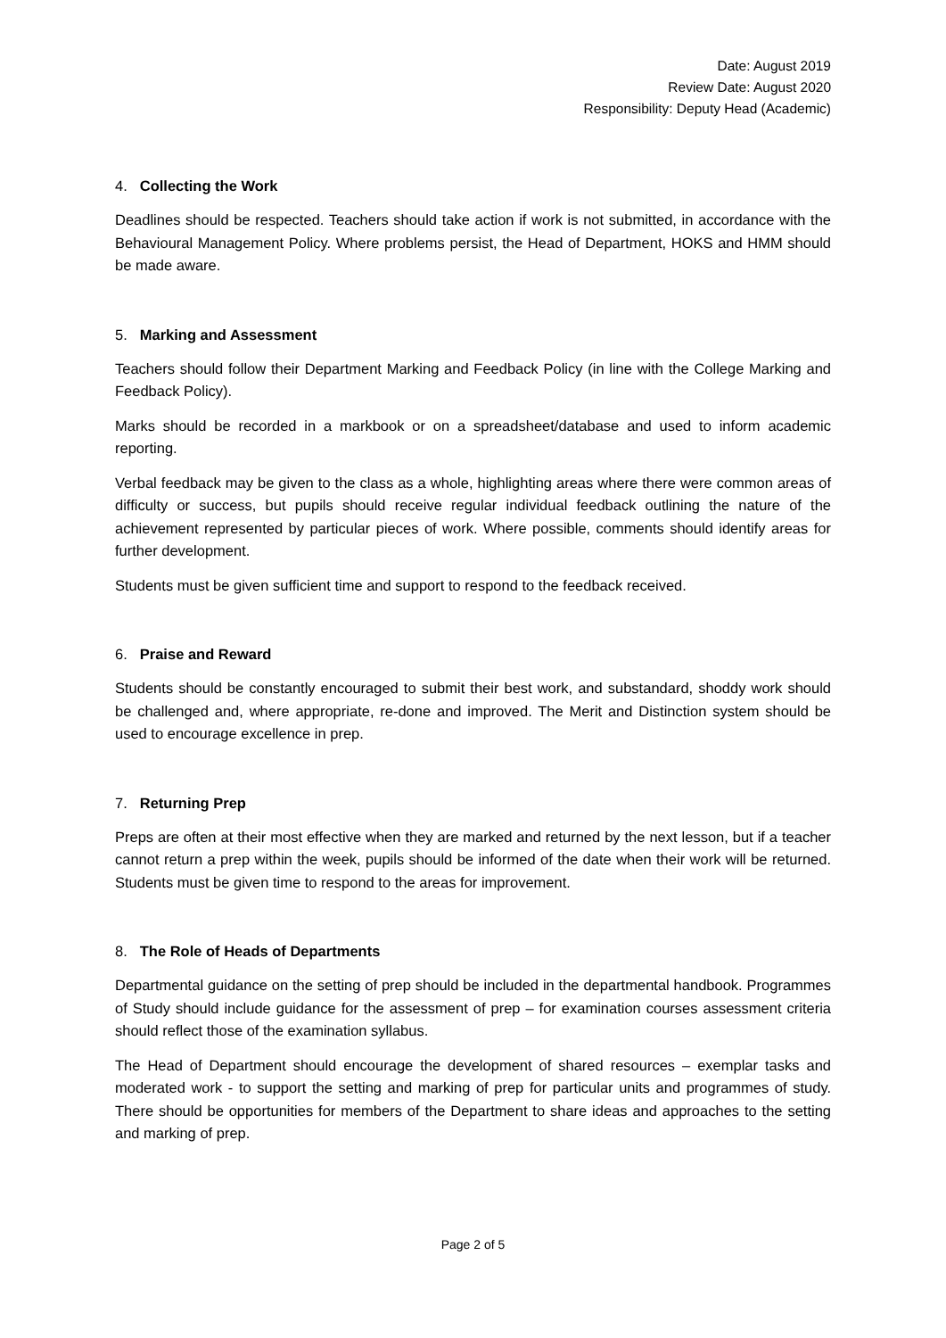Date: August 2019
Review Date: August 2020
Responsibility: Deputy Head (Academic)
4. Collecting the Work
Deadlines should be respected. Teachers should take action if work is not submitted, in accordance with the Behavioural Management Policy. Where problems persist, the Head of Department, HOKS and HMM should be made aware.
5. Marking and Assessment
Teachers should follow their Department Marking and Feedback Policy (in line with the College Marking and Feedback Policy).
Marks should be recorded in a markbook or on a spreadsheet/database and used to inform academic reporting.
Verbal feedback may be given to the class as a whole, highlighting areas where there were common areas of difficulty or success, but pupils should receive regular individual feedback outlining the nature of the achievement represented by particular pieces of work. Where possible, comments should identify areas for further development.
Students must be given sufficient time and support to respond to the feedback received.
6. Praise and Reward
Students should be constantly encouraged to submit their best work, and substandard, shoddy work should be challenged and, where appropriate, re-done and improved. The Merit and Distinction system should be used to encourage excellence in prep.
7. Returning Prep
Preps are often at their most effective when they are marked and returned by the next lesson, but if a teacher cannot return a prep within the week, pupils should be informed of the date when their work will be returned. Students must be given time to respond to the areas for improvement.
8. The Role of Heads of Departments
Departmental guidance on the setting of prep should be included in the departmental handbook. Programmes of Study should include guidance for the assessment of prep – for examination courses assessment criteria should reflect those of the examination syllabus.
The Head of Department should encourage the development of shared resources – exemplar tasks and moderated work - to support the setting and marking of prep for particular units and programmes of study. There should be opportunities for members of the Department to share ideas and approaches to the setting and marking of prep.
Page 2 of 5